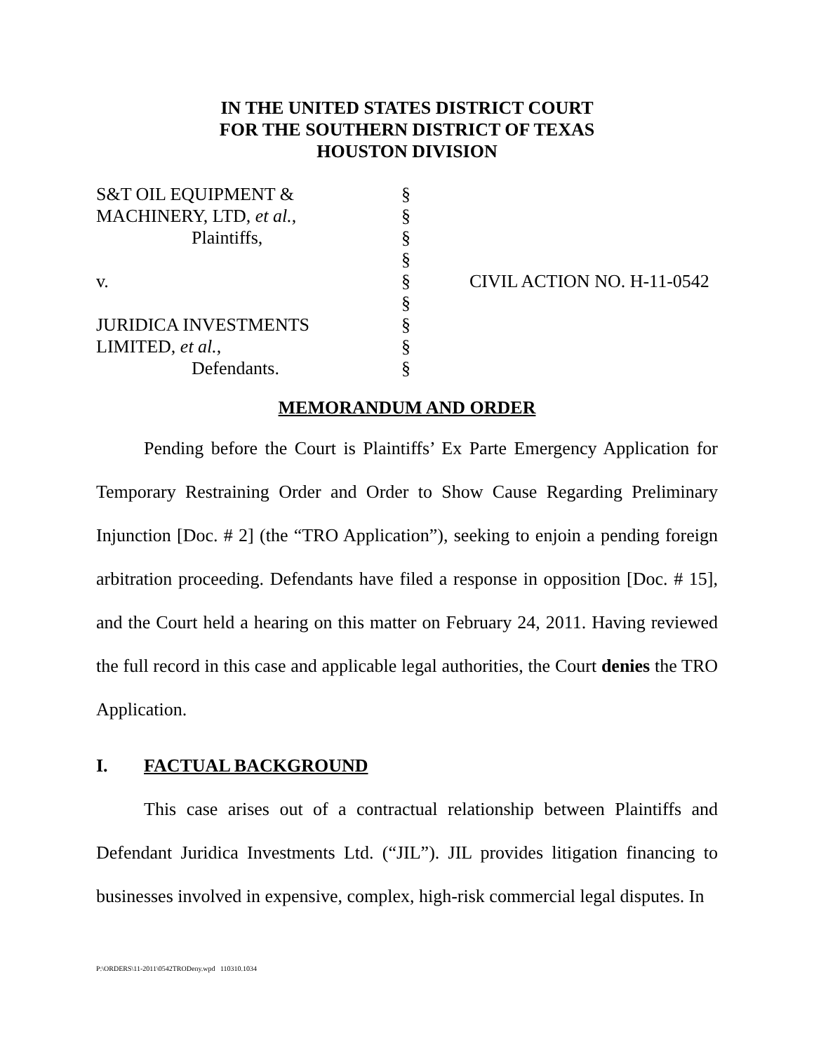IN THE UNITED STATES DISTRICT COURT
FOR THE SOUTHERN DISTRICT OF TEXAS
HOUSTON DIVISION
| S&T OIL EQUIPMENT & | § | |
| MACHINERY, LTD, et al. , | § | |
| Plaintiffs, | § | |
| | § | |
| v. | § | CIVIL ACTION NO. H-11-0542 |
| | § | |
| JURIDICA INVESTMENTS | § | |
| LIMITED, et al. , | § | |
| Defendants. | § | |
MEMORANDUM AND ORDER
Pending before the Court is Plaintiffs’ Ex Parte Emergency Application for Temporary Restraining Order and Order to Show Cause Regarding Preliminary Injunction [Doc. # 2] (the “TRO Application”), seeking to enjoin a pending foreign arbitration proceeding. Defendants have filed a response in opposition [Doc. # 15], and the Court held a hearing on this matter on February 24, 2011. Having reviewed the full record in this case and applicable legal authorities, the Court denies the TRO Application.
I. FACTUAL BACKGROUND
This case arises out of a contractual relationship between Plaintiffs and Defendant Juridica Investments Ltd. (“JIL”). JIL provides litigation financing to businesses involved in expensive, complex, high-risk commercial legal disputes. In
P:\ORDERS\11-2011\0542TRODeny.wpd 110310.1034